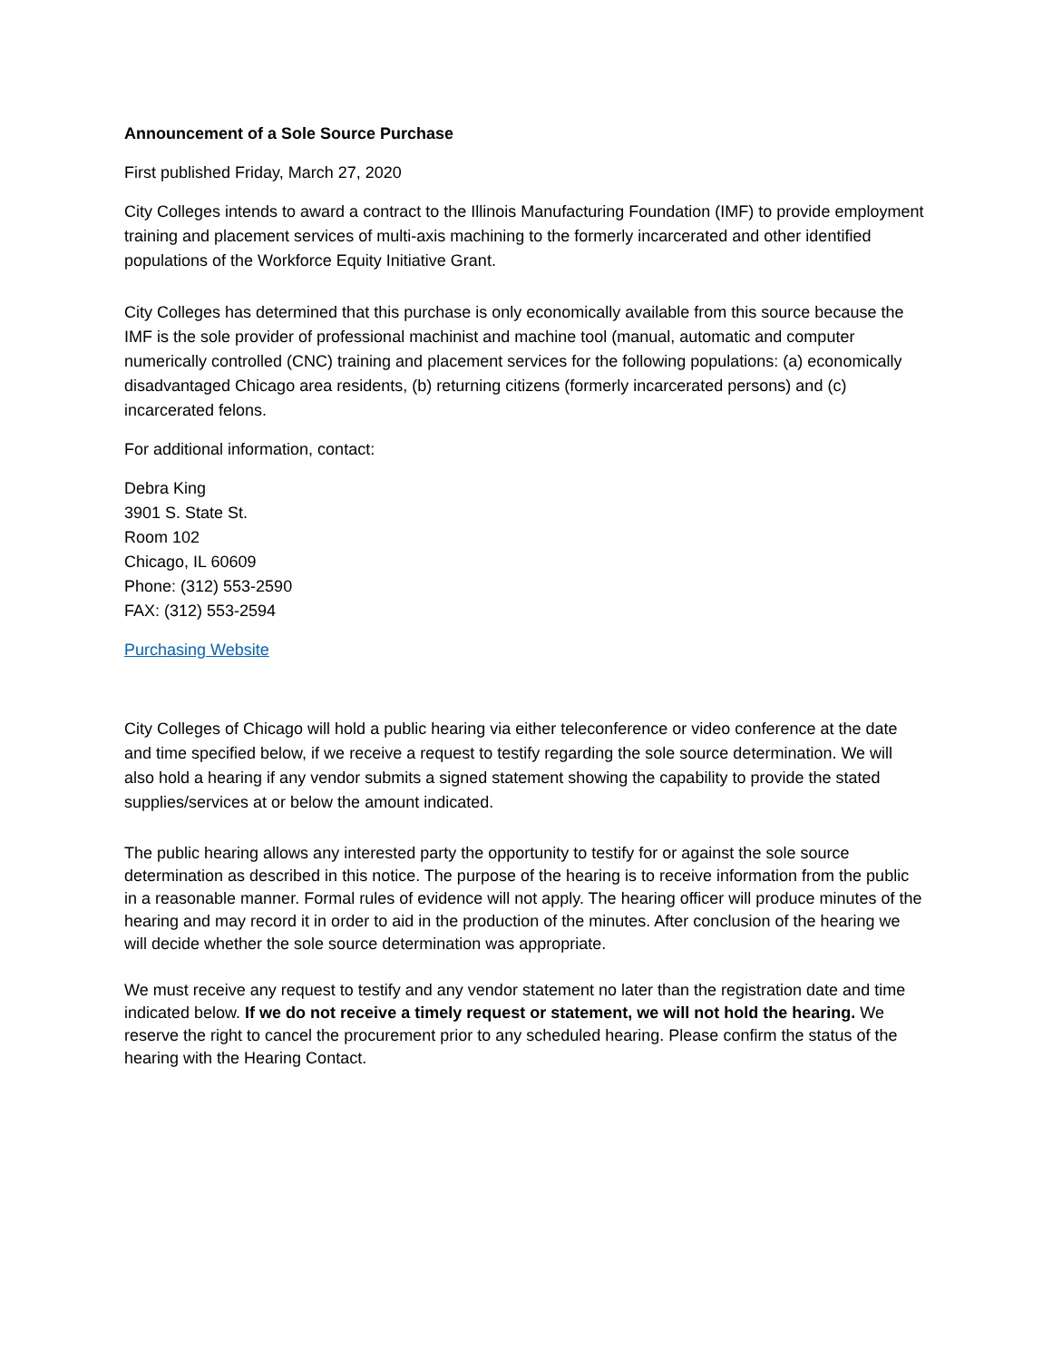Announcement of a Sole Source Purchase
First published Friday, March 27, 2020
City Colleges intends to award a contract to the Illinois Manufacturing Foundation (IMF) to provide employment training and placement services of multi-axis machining to the formerly incarcerated and other identified populations of the Workforce Equity Initiative Grant.
City Colleges has determined that this purchase is only economically available from this source because the IMF is the sole provider of professional machinist and machine tool (manual, automatic and computer numerically controlled (CNC) training and placement services for the following populations: (a) economically disadvantaged Chicago area residents, (b) returning citizens (formerly incarcerated persons) and (c) incarcerated felons.
For additional information, contact:
Debra King
3901 S. State St.
Room 102
Chicago, IL 60609
Phone: (312) 553-2590
FAX: (312) 553-2594
Purchasing Website
City Colleges of Chicago will hold a public hearing via either teleconference or video conference at the date and time specified below, if we receive a request to testify regarding the sole source determination. We will also hold a hearing if any vendor submits a signed statement showing the capability to provide the stated supplies/services at or below the amount indicated.
The public hearing allows any interested party the opportunity to testify for or against the sole source determination as described in this notice. The purpose of the hearing is to receive information from the public in a reasonable manner. Formal rules of evidence will not apply. The hearing officer will produce minutes of the hearing and may record it in order to aid in the production of the minutes. After conclusion of the hearing we will decide whether the sole source determination was appropriate.
We must receive any request to testify and any vendor statement no later than the registration date and time indicated below. If we do not receive a timely request or statement, we will not hold the hearing. We reserve the right to cancel the procurement prior to any scheduled hearing. Please confirm the status of the hearing with the Hearing Contact.